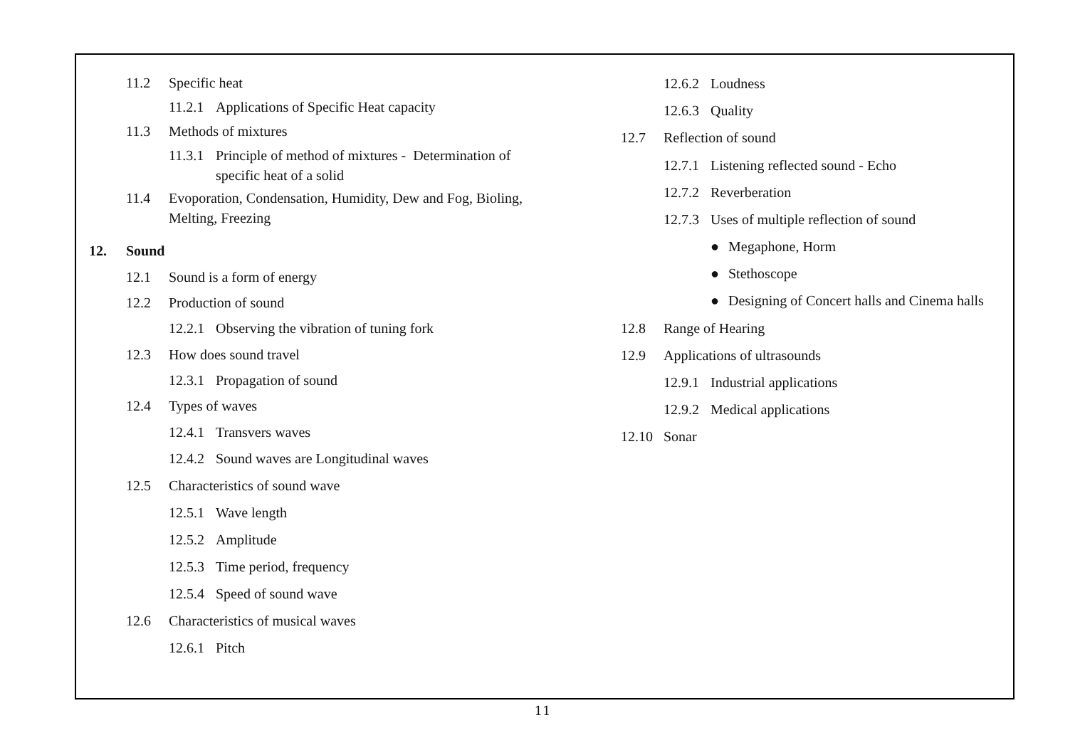11.2 Specific heat
11.2.1 Applications of Specific Heat capacity
11.3 Methods of mixtures
11.3.1 Principle of method of mixtures - Determination of
specific heat of a solid
11.4 Evoporation, Condensation, Humidity, Dew and Fog, Bioling,
Melting, Freezing
12. Sound
12.1 Sound is a form of energy
12.2 Production of sound
12.2.1 Observing the vibration of tuning fork
12.3 How does sound travel
12.3.1 Propagation of sound
12.4 Types of waves
12.4.1 Transvers waves
12.4.2 Sound waves are Longitudinal waves
12.5 Characteristics of sound wave
12.5.1 Wave length
12.5.2 Amplitude
12.5.3 Time period, frequency
12.5.4 Speed of sound wave
12.6 Characteristics of musical waves
12.6.1 Pitch
12.6.2 Loudness
12.6.3 Quality
12.7 Reflection of sound
12.7.1 Listening reflected sound - Echo
12.7.2 Reverberation
12.7.3 Uses of multiple reflection of sound
● Megaphone, Horm
● Stethoscope
● Designing of Concert halls and Cinema halls
12.8 Range of Hearing
12.9 Applications of ultrasounds
12.9.1 Industrial applications
12.9.2 Medical applications
12.10 Sonar
11